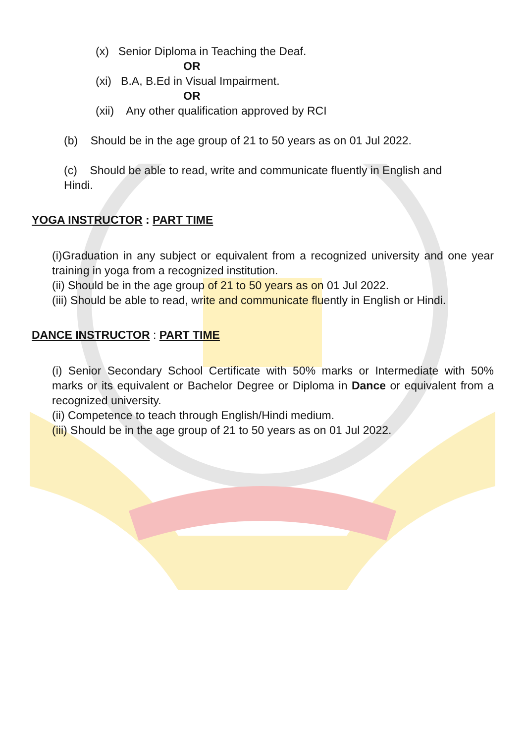(x) Senior Diploma in Teaching the Deaf.
OR
(xi) B.A, B.Ed in Visual Impairment.
OR
(xii) Any other qualification approved by RCI
(b) Should be in the age group of 21 to 50 years as on 01 Jul 2022.
(c) Should be able to read, write and communicate fluently in English and
Hindi.
YOGA INSTRUCTOR : PART TIME
(i)Graduation in any subject or equivalent from a recognized university and one year training in yoga from a recognized institution.
(ii) Should be in the age group of 21 to 50 years as on 01 Jul 2022.
(iii) Should be able to read, write and communicate fluently in English or Hindi.
DANCE INSTRUCTOR : PART TIME
(i) Senior Secondary School Certificate with 50% marks or Intermediate with 50% marks or its equivalent or Bachelor Degree or Diploma in Dance or equivalent from a recognized university.
(ii) Competence to teach through English/Hindi medium.
(iii) Should be in the age group of 21 to 50 years as on 01 Jul 2022.